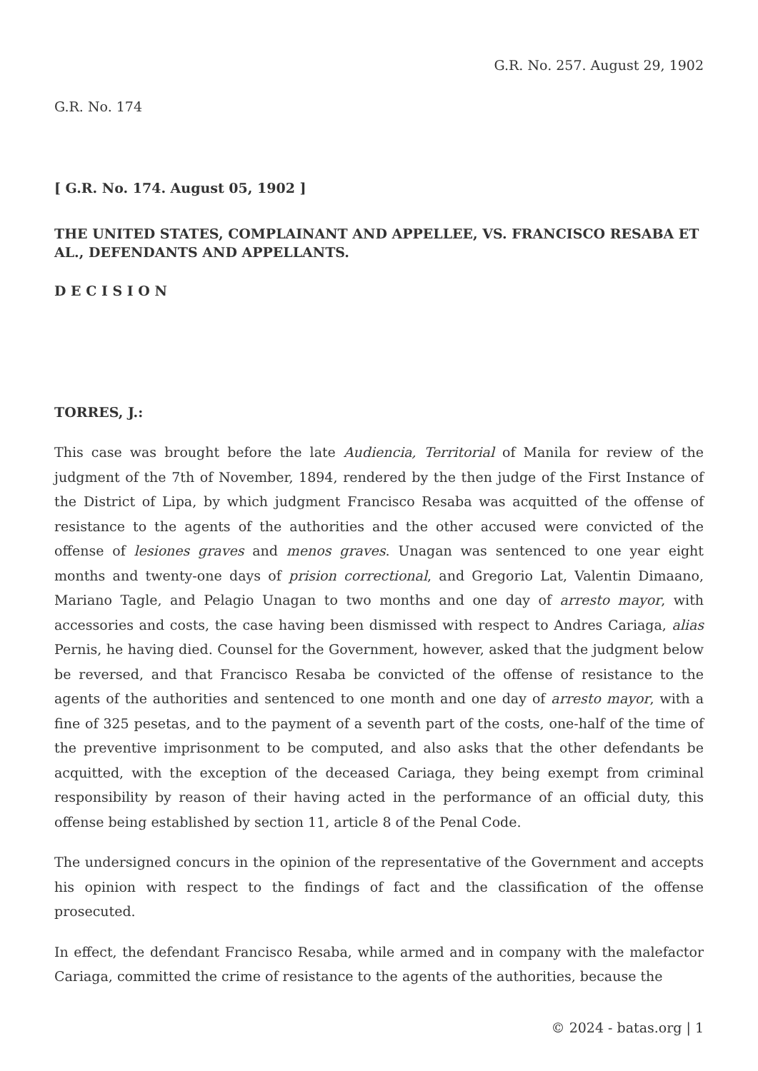G.R. No. 257. August 29, 1902
G.R. No. 174
[ G.R. No. 174. August 05, 1902 ]
THE UNITED STATES, COMPLAINANT AND APPELLEE, VS. FRANCISCO RESABA ET AL., DEFENDANTS AND APPELLANTS.
D E C I S I O N
TORRES, J.:
This case was brought before the late Audiencia, Territorial of Manila for review of the judgment of the 7th of November, 1894, rendered by the then judge of the First Instance of the District of Lipa, by which judgment Francisco Resaba was acquitted of the offense of resistance to the agents of the authorities and the other accused were convicted of the offense of lesiones graves and menos graves. Unagan was sentenced to one year eight months and twenty-one days of prision correctional, and Gregorio Lat, Valentin Dimaano, Mariano Tagle, and Pelagio Unagan to two months and one day of arresto mayor, with accessories and costs, the case having been dismissed with respect to Andres Cariaga, alias Pernis, he having died. Counsel for the Government, however, asked that the judgment below be reversed, and that Francisco Resaba be convicted of the offense of resistance to the agents of the authorities and sentenced to one month and one day of arresto mayor, with a fine of 325 pesetas, and to the payment of a seventh part of the costs, one-half of the time of the preventive imprisonment to be computed, and also asks that the other defendants be acquitted, with the exception of the deceased Cariaga, they being exempt from criminal responsibility by reason of their having acted in the performance of an official duty, this offense being established by section 11, article 8 of the Penal Code.
The undersigned concurs in the opinion of the representative of the Government and accepts his opinion with respect to the findings of fact and the classification of the offense prosecuted.
In effect, the defendant Francisco Resaba, while armed and in company with the malefactor Cariaga, committed the crime of resistance to the agents of the authorities, because the
© 2024 - batas.org | 1